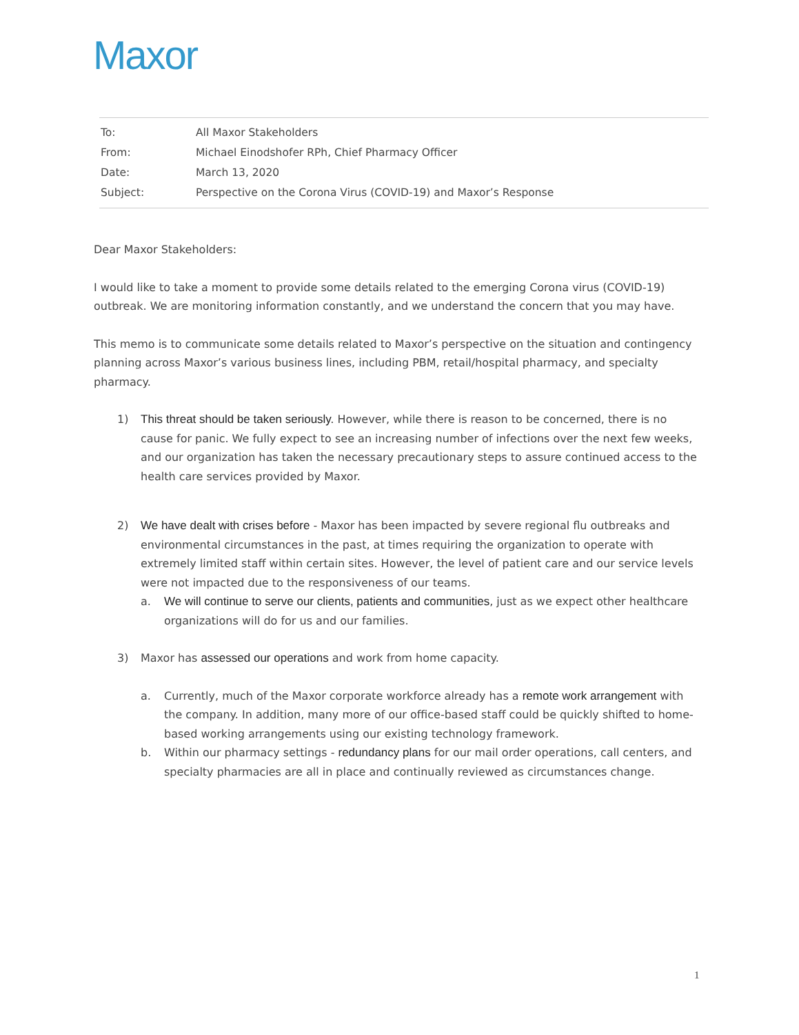Maxor
| To: | All Maxor Stakeholders |
| From: | Michael Einodshofer RPh, Chief Pharmacy Officer |
| Date: | March 13, 2020 |
| Subject: | Perspective on the Corona Virus (COVID-19) and Maxor’s Response |
Dear Maxor Stakeholders:
I would like to take a moment to provide some details related to the emerging Corona virus (COVID-19) outbreak. We are monitoring information constantly, and we understand the concern that you may have.
This memo is to communicate some details related to Maxor’s perspective on the situation and contingency planning across Maxor’s various business lines, including PBM, retail/hospital pharmacy, and specialty pharmacy.
1) This threat should be taken seriously. However, while there is reason to be concerned, there is no cause for panic. We fully expect to see an increasing number of infections over the next few weeks, and our organization has taken the necessary precautionary steps to assure continued access to the health care services provided by Maxor.
2) We have dealt with crises before - Maxor has been impacted by severe regional flu outbreaks and environmental circumstances in the past, at times requiring the organization to operate with extremely limited staff within certain sites. However, the level of patient care and our service levels were not impacted due to the responsiveness of our teams.
a. We will continue to serve our clients, patients and communities, just as we expect other healthcare organizations will do for us and our families.
3) Maxor has assessed our operations and work from home capacity.
a. Currently, much of the Maxor corporate workforce already has a remote work arrangement with the company. In addition, many more of our office-based staff could be quickly shifted to home-based working arrangements using our existing technology framework.
b. Within our pharmacy settings - redundancy plans for our mail order operations, call centers, and specialty pharmacies are all in place and continually reviewed as circumstances change.
1